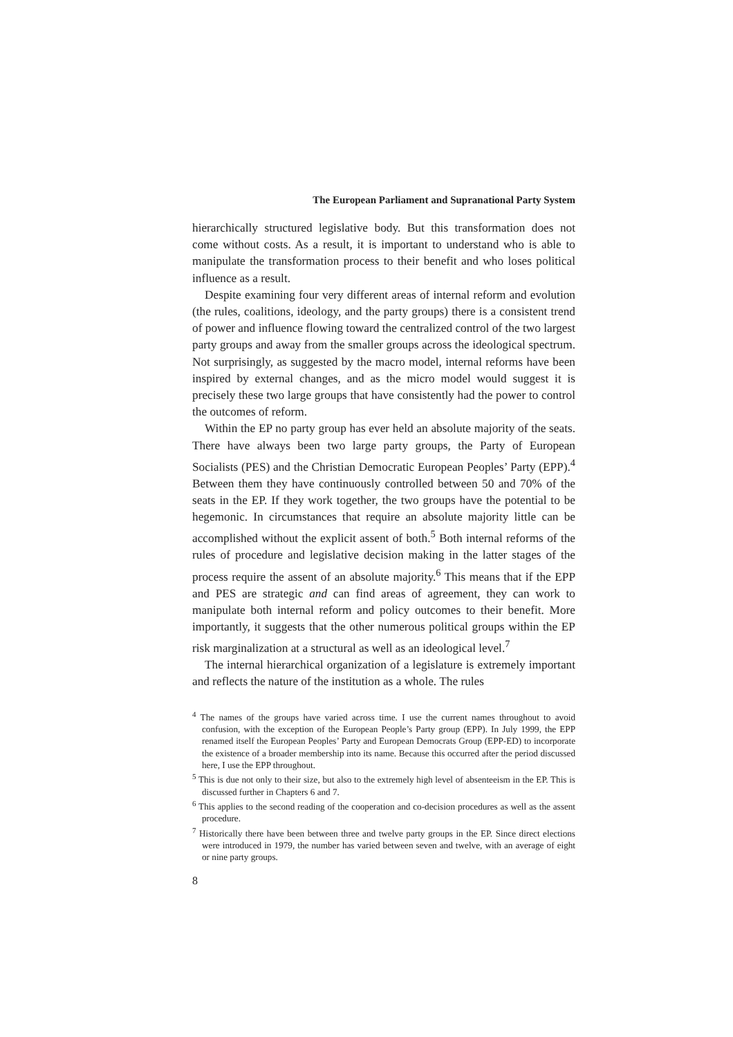The European Parliament and Supranational Party System
hierarchically structured legislative body. But this transformation does not come without costs. As a result, it is important to understand who is able to manipulate the transformation process to their benefit and who loses political influence as a result.
Despite examining four very different areas of internal reform and evolution (the rules, coalitions, ideology, and the party groups) there is a consistent trend of power and influence flowing toward the centralized control of the two largest party groups and away from the smaller groups across the ideological spectrum. Not surprisingly, as suggested by the macro model, internal reforms have been inspired by external changes, and as the micro model would suggest it is precisely these two large groups that have consistently had the power to control the outcomes of reform.
Within the EP no party group has ever held an absolute majority of the seats. There have always been two large party groups, the Party of European Socialists (PES) and the Christian Democratic European Peoples’ Party (EPP).<sup>4</sup> Between them they have continuously controlled between 50 and 70% of the seats in the EP. If they work together, the two groups have the potential to be hegemonic. In circumstances that require an absolute majority little can be accomplished without the explicit assent of both.<sup>5</sup> Both internal reforms of the rules of procedure and legislative decision making in the latter stages of the process require the assent of an absolute majority.<sup>6</sup> This means that if the EPP and PES are strategic and can find areas of agreement, they can work to manipulate both internal reform and policy outcomes to their benefit. More importantly, it suggests that the other numerous political groups within the EP risk marginalization at a structural as well as an ideological level.<sup>7</sup>
The internal hierarchical organization of a legislature is extremely important and reflects the nature of the institution as a whole. The rules
<sup>4</sup> The names of the groups have varied across time. I use the current names throughout to avoid confusion, with the exception of the European People’s Party group (EPP). In July 1999, the EPP renamed itself the European Peoples’ Party and European Democrats Group (EPP-ED) to incorporate the existence of a broader membership into its name. Because this occurred after the period discussed here, I use the EPP throughout.
<sup>5</sup> This is due not only to their size, but also to the extremely high level of absenteeism in the EP. This is discussed further in Chapters 6 and 7.
<sup>6</sup> This applies to the second reading of the cooperation and co-decision procedures as well as the assent procedure.
<sup>7</sup> Historically there have been between three and twelve party groups in the EP. Since direct elections were introduced in 1979, the number has varied between seven and twelve, with an average of eight or nine party groups.
8